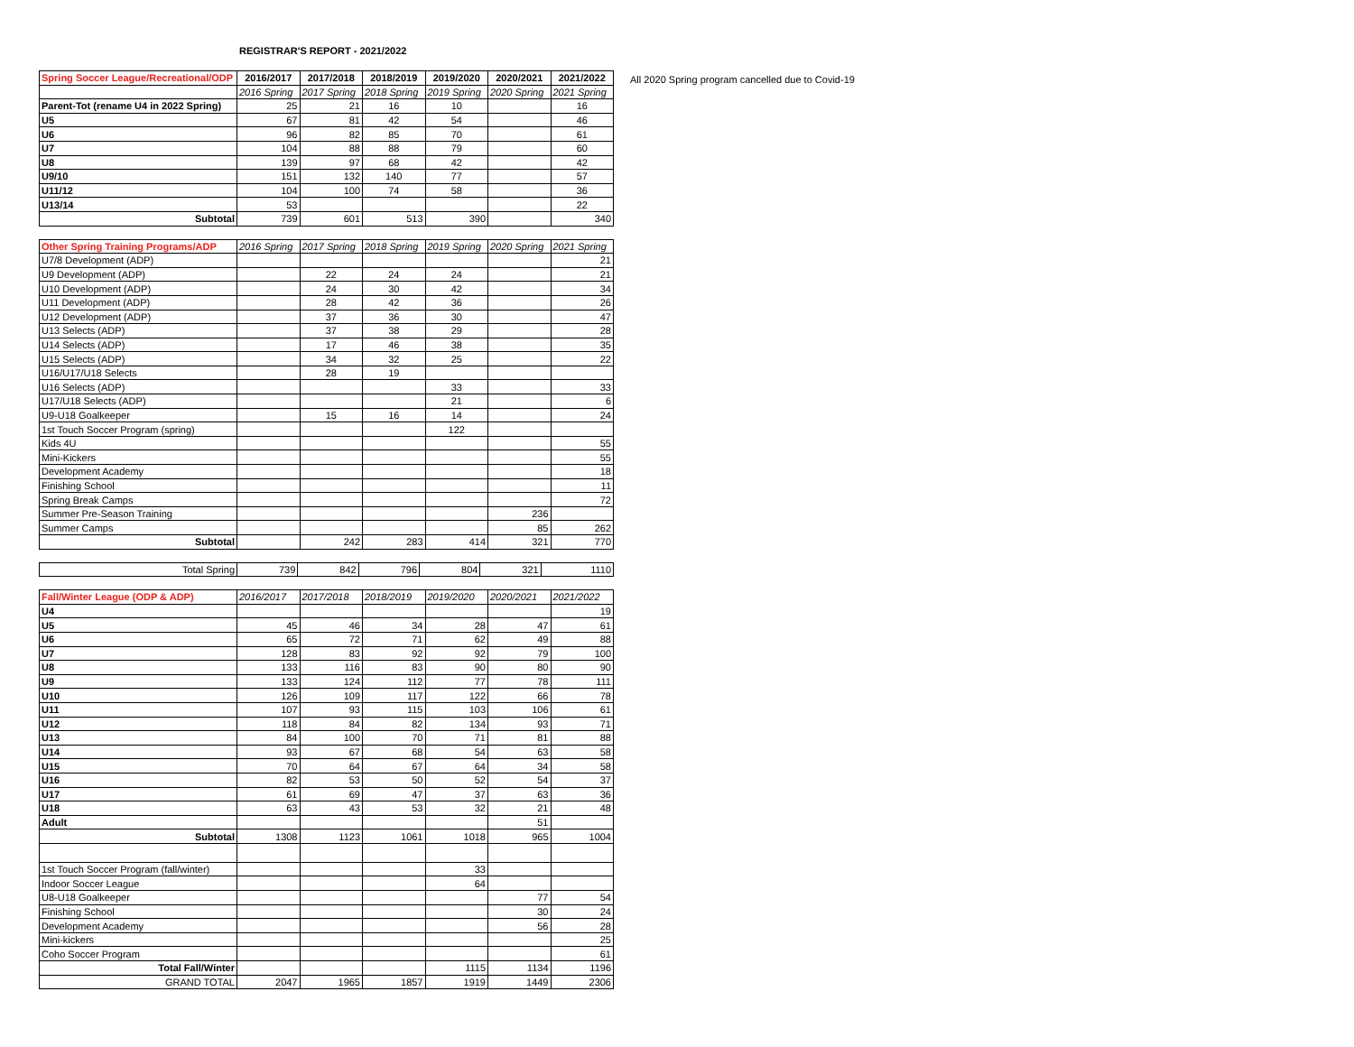REGISTRAR'S REPORT - 2021/2022
All 2020 Spring program cancelled due to Covid-19
| Spring Soccer League/Recreational/ODP | 2016/2017 | 2017/2018 | 2018/2019 | 2019/2020 | 2020/2021 | 2021/2022 |
| --- | --- | --- | --- | --- | --- | --- |
| | 2016 Spring | 2017 Spring | 2018 Spring | 2019 Spring | 2020 Spring | 2021 Spring |
| Parent-Tot (rename U4 in 2022 Spring) | 25 | 21 | 16 | 10 | | 16 |
| U5 | 67 | 81 | 42 | 54 | | 46 |
| U6 | 96 | 82 | 85 | 70 | | 61 |
| U7 | 104 | 88 | 88 | 79 | | 60 |
| U8 | 139 | 97 | 68 | 42 | | 42 |
| U9/10 | 151 | 132 | 140 | 77 | | 57 |
| U11/12 | 104 | 100 | 74 | 58 | | 36 |
| U13/14 | 53 | | | | | 22 |
| Subtotal | 739 | 601 | 513 | 390 | | 340 |
| Other Spring Training Programs/ADP | 2016 Spring | 2017 Spring | 2018 Spring | 2019 Spring | 2020 Spring | 2021 Spring |
| --- | --- | --- | --- | --- | --- | --- |
| U7/8 Development (ADP) | | | | | | 21 |
| U9 Development (ADP) | | 22 | 24 | 24 | | 21 |
| U10 Development (ADP) | | 24 | 30 | 42 | | 34 |
| U11 Development (ADP) | | 28 | 42 | 36 | | 26 |
| U12 Development (ADP) | | 37 | 36 | 30 | | 47 |
| U13 Selects (ADP) | | 37 | 38 | 29 | | 28 |
| U14 Selects (ADP) | | 17 | 46 | 38 | | 35 |
| U15 Selects (ADP) | | 34 | 32 | 25 | | 22 |
| U16/U17/U18 Selects | | 28 | 19 | | | |
| U16 Selects (ADP) | | | | 33 | | 33 |
| U17/U18 Selects (ADP) | | | | 21 | | 6 |
| U9-U18 Goalkeeper | | 15 | 16 | 14 | | 24 |
| 1st Touch Soccer Program (spring) | | | | 122 | | |
| Kids 4U | | | | | | 55 |
| Mini-Kickers | | | | | | 55 |
| Development Academy | | | | | | 18 |
| Finishing School | | | | | | 11 |
| Spring Break Camps | | | | | | 72 |
| Summer Pre-Season Training | | | | | 236 | |
| Summer Camps | | | | | 85 | 262 |
| Subtotal | | 242 | 283 | 414 | 321 | 770 |
| Total Spring | 739 | 842 | 796 | 804 | 321 | 1110 |
| Fall/Winter League (ODP & ADP) | 2016/2017 | 2017/2018 | 2018/2019 | 2019/2020 | 2020/2021 | 2021/2022 |
| --- | --- | --- | --- | --- | --- | --- |
| U4 | | | | | | 19 |
| U5 | 45 | 46 | 34 | 28 | 47 | 61 |
| U6 | 65 | 72 | 71 | 62 | 49 | 88 |
| U7 | 128 | 83 | 92 | 92 | 79 | 100 |
| U8 | 133 | 116 | 83 | 90 | 80 | 90 |
| U9 | 133 | 124 | 112 | 77 | 78 | 111 |
| U10 | 126 | 109 | 117 | 122 | 66 | 78 |
| U11 | 107 | 93 | 115 | 103 | 106 | 61 |
| U12 | 118 | 84 | 82 | 134 | 93 | 71 |
| U13 | 84 | 100 | 70 | 71 | 81 | 88 |
| U14 | 93 | 67 | 68 | 54 | 63 | 58 |
| U15 | 70 | 64 | 67 | 64 | 34 | 58 |
| U16 | 82 | 53 | 50 | 52 | 54 | 37 |
| U17 | 61 | 69 | 47 | 37 | 63 | 36 |
| U18 | 63 | 43 | 53 | 32 | 21 | 48 |
| Adult | | | | | 51 | |
| Subtotal | 1308 | 1123 | 1061 | 1018 | 965 | 1004 |
| 1st Touch Soccer Program (fall/winter) | | | | 33 | | |
| Indoor Soccer League | | | | 64 | | |
| U8-U18 Goalkeeper | | | | | 77 | 54 |
| Finishing School | | | | | 30 | 24 |
| Development Academy | | | | | 56 | 28 |
| Mini-kickers | | | | | | 25 |
| Coho Soccer Program | | | | | | 61 |
| Total Fall/Winter | | | | 1115 | 1134 | 1196 |
| GRAND TOTAL | 2047 | 1965 | 1857 | 1919 | 1449 | 2306 |